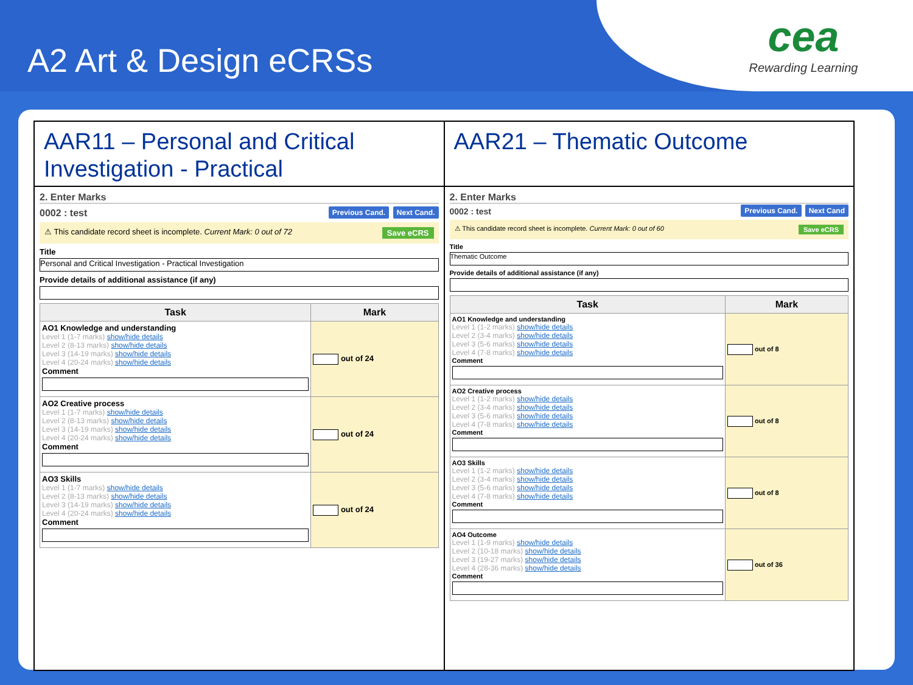A2 Art & Design eCRSs
cea
Rewarding Learning
AAR11 – Personal and Critical Investigation - Practical
2. Enter Marks
0002 : test Previous Cand. Next Cand.
⚠ This candidate record sheet is incomplete. Current Mark: 0 out of 72 Save eCRS
Title
Personal and Critical Investigation - Practical Investigation
Provide details of additional assistance (if any)
| Task | Mark |
| --- | --- |
| AO1 Knowledge and understanding Level 1 (1-7 marks) show/hide details Level 2 (8-13 marks) show/hide details Level 3 (14-19 marks) show/hide details Level 4 (20-24 marks) show/hide details Comment | out of 24 |
| AO2 Creative process Level 1 (1-7 marks) show/hide details Level 2 (8-13 marks) show/hide details Level 3 (14-19 marks) show/hide details Level 4 (20-24 marks) show/hide details Comment | out of 24 |
| AO3 Skills Level 1 (1-7 marks) show/hide details Level 2 (8-13 marks) show/hide details Level 3 (14-19 marks) show/hide details Level 4 (20-24 marks) show/hide details Comment | out of 24 |
AAR21 – Thematic Outcome
2. Enter Marks
0002 : test Previous Cand. Next Cand
⚠ This candidate record sheet is incomplete. Current Mark: 0 out of 60 Save eCRS
Title
Thematic Outcome
Provide details of additional assistance (if any)
| Task | Mark |
| --- | --- |
| AO1 Knowledge and understanding Level 1 (1-2 marks) show/hide details Level 2 (3-4 marks) show/hide details Level 3 (5-6 marks) show/hide details Level 4 (7-8 marks) show/hide details Comment | out of 8 |
| AO2 Creative process Level 1 (1-2 marks) show/hide details Level 2 (3-4 marks) show/hide details Level 3 (5-6 marks) show/hide details Level 4 (7-8 marks) show/hide details Comment | out of 8 |
| AO3 Skills Level 1 (1-2 marks) show/hide details Level 2 (3-4 marks) show/hide details Level 3 (5-6 marks) show/hide details Level 4 (7-8 marks) show/hide details Comment | out of 8 |
| AO4 Outcome Level 1 (1-9 marks) show/hide details Level 2 (10-18 marks) show/hide details Level 3 (19-27 marks) show/hide details Level 4 (28-36 marks) show/hide details Comment | out of 36 |